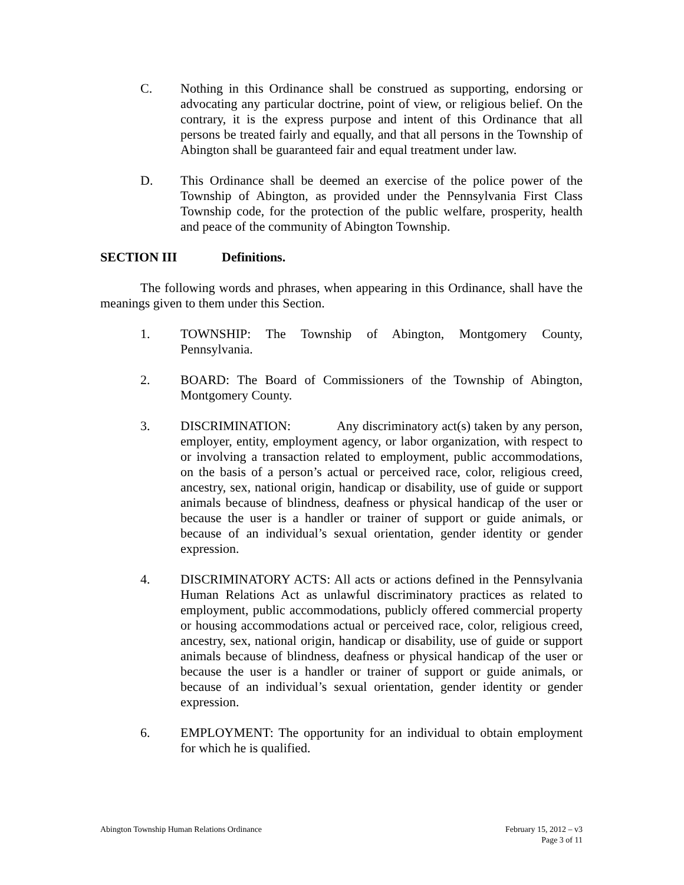C. Nothing in this Ordinance shall be construed as supporting, endorsing or advocating any particular doctrine, point of view, or religious belief. On the contrary, it is the express purpose and intent of this Ordinance that all persons be treated fairly and equally, and that all persons in the Township of Abington shall be guaranteed fair and equal treatment under law.
D. This Ordinance shall be deemed an exercise of the police power of the Township of Abington, as provided under the Pennsylvania First Class Township code, for the protection of the public welfare, prosperity, health and peace of the community of Abington Township.
SECTION III Definitions.
The following words and phrases, when appearing in this Ordinance, shall have the meanings given to them under this Section.
1. TOWNSHIP: The Township of Abington, Montgomery County, Pennsylvania.
2. BOARD: The Board of Commissioners of the Township of Abington, Montgomery County.
3. DISCRIMINATION: Any discriminatory act(s) taken by any person, employer, entity, employment agency, or labor organization, with respect to or involving a transaction related to employment, public accommodations, on the basis of a person’s actual or perceived race, color, religious creed, ancestry, sex, national origin, handicap or disability, use of guide or support animals because of blindness, deafness or physical handicap of the user or because the user is a handler or trainer of support or guide animals, or because of an individual’s sexual orientation, gender identity or gender expression.
4. DISCRIMINATORY ACTS: All acts or actions defined in the Pennsylvania Human Relations Act as unlawful discriminatory practices as related to employment, public accommodations, publicly offered commercial property or housing accommodations actual or perceived race, color, religious creed, ancestry, sex, national origin, handicap or disability, use of guide or support animals because of blindness, deafness or physical handicap of the user or because the user is a handler or trainer of support or guide animals, or because of an individual’s sexual orientation, gender identity or gender expression.
6. EMPLOYMENT: The opportunity for an individual to obtain employment for which he is qualified.
Abington Township Human Relations Ordinance
February 15, 2012 – v3
Page 3 of 11